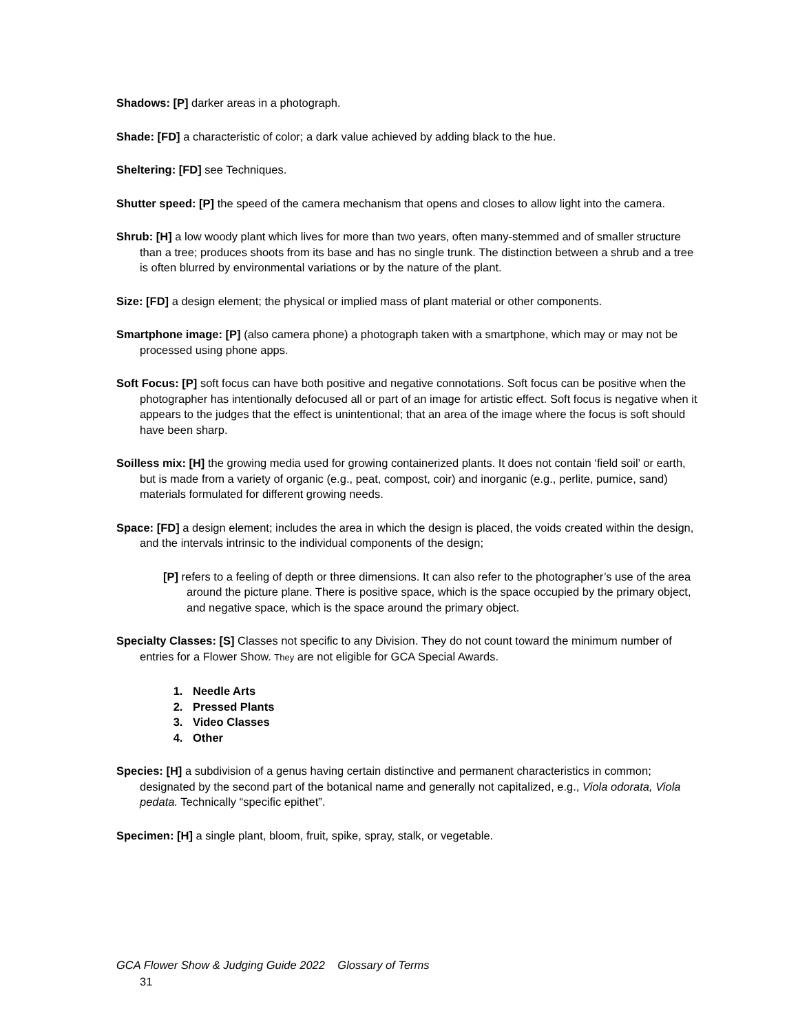Shadows: [P] darker areas in a photograph.
Shade: [FD] a characteristic of color; a dark value achieved by adding black to the hue.
Sheltering: [FD] see Techniques.
Shutter speed: [P] the speed of the camera mechanism that opens and closes to allow light into the camera.
Shrub: [H] a low woody plant which lives for more than two years, often many-stemmed and of smaller structure than a tree; produces shoots from its base and has no single trunk. The distinction between a shrub and a tree is often blurred by environmental variations or by the nature of the plant.
Size: [FD] a design element; the physical or implied mass of plant material or other components.
Smartphone image: [P] (also camera phone) a photograph taken with a smartphone, which may or may not be processed using phone apps.
Soft Focus: [P] soft focus can have both positive and negative connotations. Soft focus can be positive when the photographer has intentionally defocused all or part of an image for artistic effect. Soft focus is negative when it appears to the judges that the effect is unintentional; that an area of the image where the focus is soft should have been sharp.
Soilless mix: [H] the growing media used for growing containerized plants. It does not contain ‘field soil’ or earth, but is made from a variety of organic (e.g., peat, compost, coir) and inorganic (e.g., perlite, pumice, sand) materials formulated for different growing needs.
Space: [FD] a design element; includes the area in which the design is placed, the voids created within the design, and the intervals intrinsic to the individual components of the design;
[P] refers to a feeling of depth or three dimensions. It can also refer to the photographer’s use of the area around the picture plane. There is positive space, which is the space occupied by the primary object, and negative space, which is the space around the primary object.
Specialty Classes: [S] Classes not specific to any Division. They do not count toward the minimum number of entries for a Flower Show. They are not eligible for GCA Special Awards.
1. Needle Arts
2. Pressed Plants
3. Video Classes
4. Other
Species: [H] a subdivision of a genus having certain distinctive and permanent characteristics in common; designated by the second part of the botanical name and generally not capitalized, e.g., Viola odorata, Viola pedata. Technically “specific epithet”.
Specimen: [H] a single plant, bloom, fruit, spike, spray, stalk, or vegetable.
GCA Flower Show & Judging Guide 2022 Glossary of Terms
31